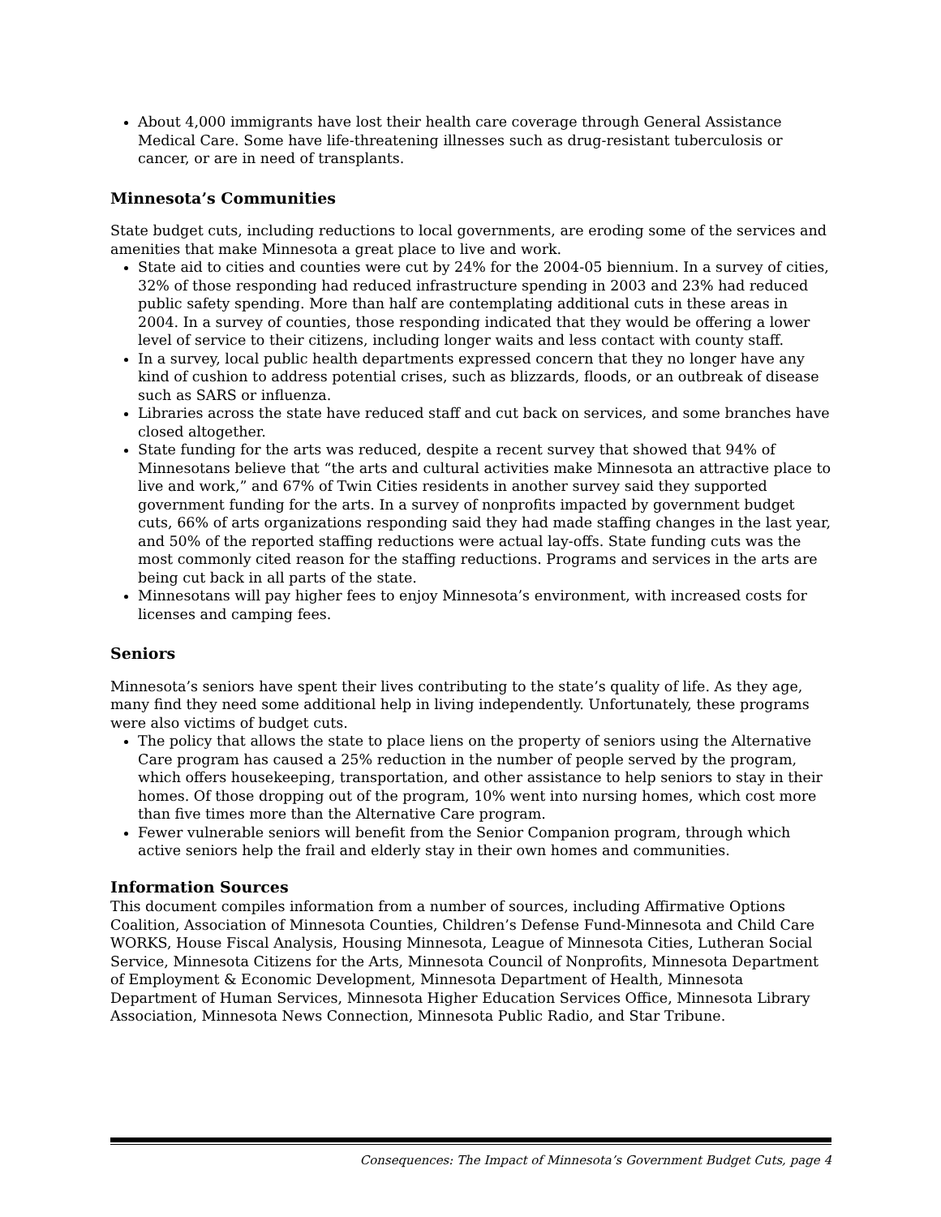About 4,000 immigrants have lost their health care coverage through General Assistance Medical Care. Some have life-threatening illnesses such as drug-resistant tuberculosis or cancer, or are in need of transplants.
Minnesota’s Communities
State budget cuts, including reductions to local governments, are eroding some of the services and amenities that make Minnesota a great place to live and work.
State aid to cities and counties were cut by 24% for the 2004-05 biennium. In a survey of cities, 32% of those responding had reduced infrastructure spending in 2003 and 23% had reduced public safety spending. More than half are contemplating additional cuts in these areas in 2004. In a survey of counties, those responding indicated that they would be offering a lower level of service to their citizens, including longer waits and less contact with county staff.
In a survey, local public health departments expressed concern that they no longer have any kind of cushion to address potential crises, such as blizzards, floods, or an outbreak of disease such as SARS or influenza.
Libraries across the state have reduced staff and cut back on services, and some branches have closed altogether.
State funding for the arts was reduced, despite a recent survey that showed that 94% of Minnesotans believe that “the arts and cultural activities make Minnesota an attractive place to live and work,” and 67% of Twin Cities residents in another survey said they supported government funding for the arts. In a survey of nonprofits impacted by government budget cuts, 66% of arts organizations responding said they had made staffing changes in the last year, and 50% of the reported staffing reductions were actual lay-offs. State funding cuts was the most commonly cited reason for the staffing reductions. Programs and services in the arts are being cut back in all parts of the state.
Minnesotans will pay higher fees to enjoy Minnesota’s environment, with increased costs for licenses and camping fees.
Seniors
Minnesota’s seniors have spent their lives contributing to the state’s quality of life. As they age, many find they need some additional help in living independently. Unfortunately, these programs were also victims of budget cuts.
The policy that allows the state to place liens on the property of seniors using the Alternative Care program has caused a 25% reduction in the number of people served by the program, which offers housekeeping, transportation, and other assistance to help seniors to stay in their homes. Of those dropping out of the program, 10% went into nursing homes, which cost more than five times more than the Alternative Care program.
Fewer vulnerable seniors will benefit from the Senior Companion program, through which active seniors help the frail and elderly stay in their own homes and communities.
Information Sources
This document compiles information from a number of sources, including Affirmative Options Coalition, Association of Minnesota Counties, Children’s Defense Fund-Minnesota and Child Care WORKS, House Fiscal Analysis, Housing Minnesota, League of Minnesota Cities, Lutheran Social Service, Minnesota Citizens for the Arts, Minnesota Council of Nonprofits, Minnesota Department of Employment & Economic Development, Minnesota Department of Health, Minnesota Department of Human Services, Minnesota Higher Education Services Office, Minnesota Library Association, Minnesota News Connection, Minnesota Public Radio, and Star Tribune.
Consequences: The Impact of Minnesota’s Government Budget Cuts, page 4